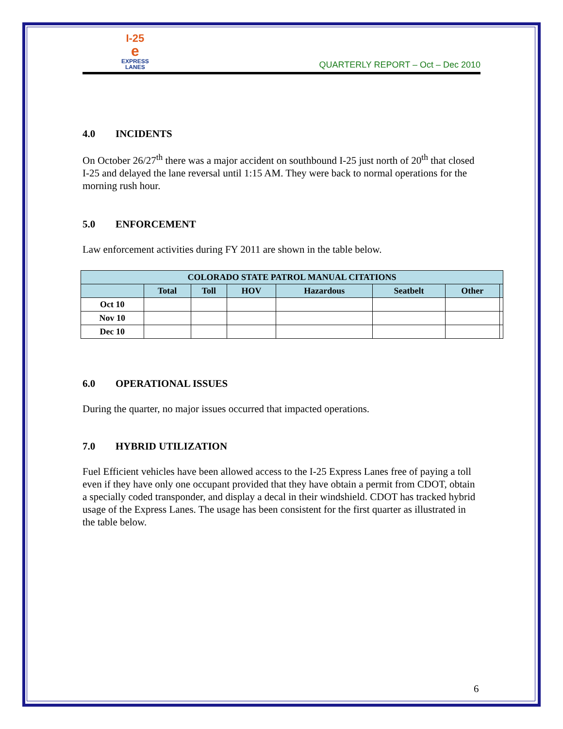I-25
e
EXPRESS
LANES
QUARTERLY REPORT – Oct – Dec 2010
4.0 INCIDENTS
On October 26/27<sup>th</sup> there was a major accident on southbound I-25 just north of 20<sup>th</sup> that closed I-25 and delayed the lane reversal until 1:15 AM. They were back to normal operations for the morning rush hour.
5.0 ENFORCEMENT
Law enforcement activities during FY 2011 are shown in the table below.
| COLORADO STATE PATROL MANUAL CITATIONS | | | | | | | |
| --- | --- | --- | --- | --- | --- | --- | --- |
| | Total | Toll | HOV | Hazardous | Seatbelt | Other | |
| Oct 10 | | | | | | | |
| Nov 10 | | | | | | | |
| Dec 10 | | | | | | | |
6.0 OPERATIONAL ISSUES
During the quarter, no major issues occurred that impacted operations.
7.0 HYBRID UTILIZATION
Fuel Efficient vehicles have been allowed access to the I-25 Express Lanes free of paying a toll even if they have only one occupant provided that they have obtain a permit from CDOT, obtain a specially coded transponder, and display a decal in their windshield. CDOT has tracked hybrid usage of the Express Lanes. The usage has been consistent for the first quarter as illustrated in the table below.
6